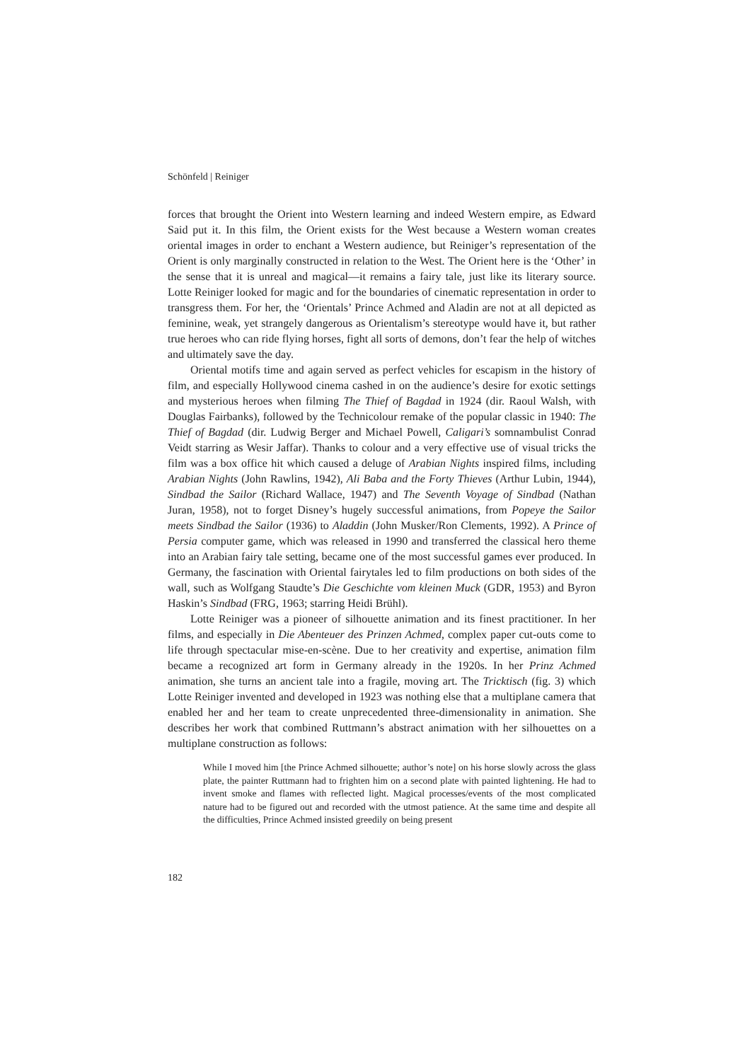Schönfeld | Reiniger
forces that brought the Orient into Western learning and indeed Western empire, as Edward Said put it. In this film, the Orient exists for the West because a Western woman creates oriental images in order to enchant a Western audience, but Reiniger’s representation of the Orient is only marginally constructed in relation to the West. The Orient here is the ‘Other’ in the sense that it is unreal and magical—it remains a fairy tale, just like its literary source. Lotte Reiniger looked for magic and for the boundaries of cinematic representation in order to transgress them. For her, the ‘Orientals’ Prince Achmed and Aladin are not at all depicted as feminine, weak, yet strangely dangerous as Orientalism’s stereotype would have it, but rather true heroes who can ride flying horses, fight all sorts of demons, don’t fear the help of witches and ultimately save the day.
Oriental motifs time and again served as perfect vehicles for escapism in the history of film, and especially Hollywood cinema cashed in on the audience’s desire for exotic settings and mysterious heroes when filming The Thief of Bagdad in 1924 (dir. Raoul Walsh, with Douglas Fairbanks), followed by the Technicolour remake of the popular classic in 1940: The Thief of Bagdad (dir. Ludwig Berger and Michael Powell, Caligari’s somnambulist Conrad Veidt starring as Wesir Jaffar). Thanks to colour and a very effective use of visual tricks the film was a box office hit which caused a deluge of Arabian Nights inspired films, including Arabian Nights (John Rawlins, 1942), Ali Baba and the Forty Thieves (Arthur Lubin, 1944), Sindbad the Sailor (Richard Wallace, 1947) and The Seventh Voyage of Sindbad (Nathan Juran, 1958), not to forget Disney’s hugely successful animations, from Popeye the Sailor meets Sindbad the Sailor (1936) to Aladdin (John Musker/Ron Clements, 1992). A Prince of Persia computer game, which was released in 1990 and transferred the classical hero theme into an Arabian fairy tale setting, became one of the most successful games ever produced. In Germany, the fascination with Oriental fairytales led to film productions on both sides of the wall, such as Wolfgang Staudte’s Die Geschichte vom kleinen Muck (GDR, 1953) and Byron Haskin’s Sindbad (FRG, 1963; starring Heidi Brühl).
Lotte Reiniger was a pioneer of silhouette animation and its finest practitioner. In her films, and especially in Die Abenteuer des Prinzen Achmed, complex paper cut-outs come to life through spectacular mise-en-scène. Due to her creativity and expertise, animation film became a recognized art form in Germany already in the 1920s. In her Prinz Achmed animation, she turns an ancient tale into a fragile, moving art. The Tricktisch (fig. 3) which Lotte Reiniger invented and developed in 1923 was nothing else that a multiplane camera that enabled her and her team to create unprecedented three-dimensionality in animation. She describes her work that combined Ruttmann’s abstract animation with her silhouettes on a multiplane construction as follows:
While I moved him [the Prince Achmed silhouette; author’s note] on his horse slowly across the glass plate, the painter Ruttmann had to frighten him on a second plate with painted lightening. He had to invent smoke and flames with reflected light. Magical processes/events of the most complicated nature had to be figured out and recorded with the utmost patience. At the same time and despite all the difficulties, Prince Achmed insisted greedily on being present
182